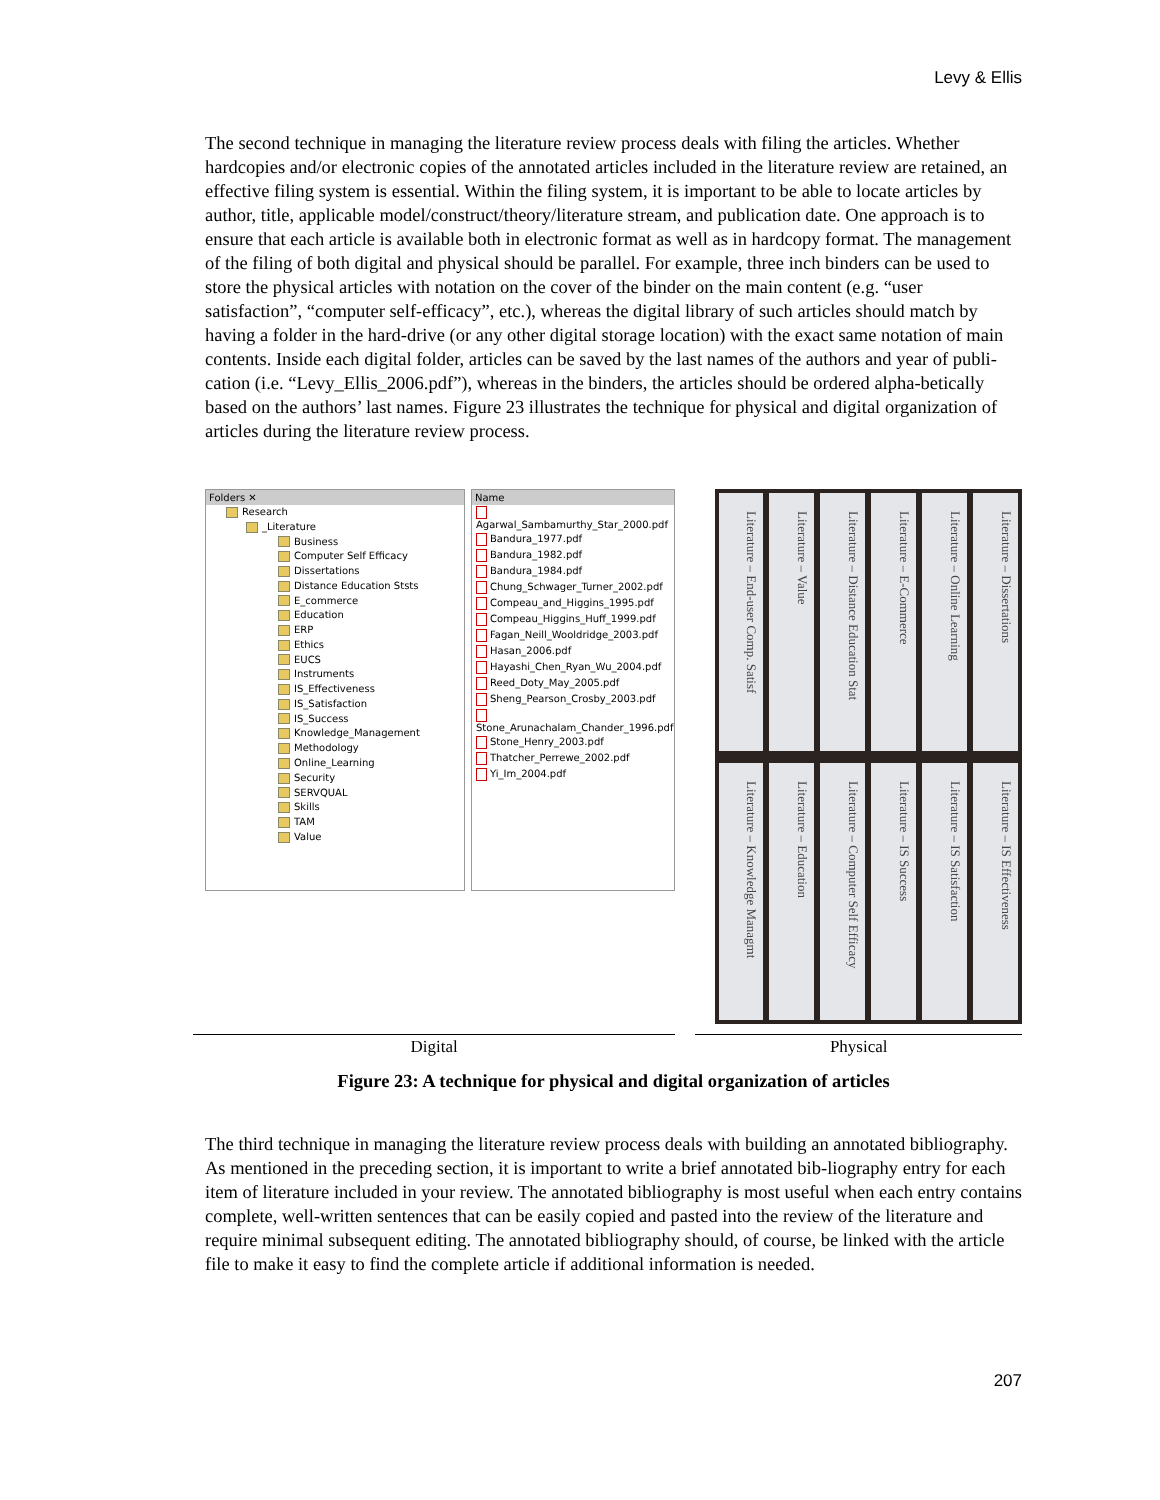Levy & Ellis
The second technique in managing the literature review process deals with filing the articles. Whether hardcopies and/or electronic copies of the annotated articles included in the literature review are retained, an effective filing system is essential. Within the filing system, it is important to be able to locate articles by author, title, applicable model/construct/theory/literature stream, and publication date. One approach is to ensure that each article is available both in electronic format as well as in hardcopy format. The management of the filing of both digital and physical should be parallel. For example, three inch binders can be used to store the physical articles with notation on the cover of the binder on the main content (e.g. “user satisfaction”, “computer self-efficacy”, etc.), whereas the digital library of such articles should match by having a folder in the hard-drive (or any other digital storage location) with the exact same notation of main contents. Inside each digital folder, articles can be saved by the last names of the authors and year of publi-cation (i.e. “Levy_Ellis_2006.pdf”), whereas in the binders, the articles should be ordered alpha-betically based on the authors’ last names. Figure 23 illustrates the technique for physical and digital organization of articles during the literature review process.
Folders ✕
Research
_Literature
Business
Computer Self Efficacy
Dissertations
Distance Education Ststs
E_commerce
Education
ERP
Ethics
EUCS
Instruments
IS_Effectiveness
IS_Satisfaction
IS_Success
Knowledge_Management
Methodology
Online_Learning
Security
SERVQUAL
Skills
TAM
Value
Name
Agarwal_Sambamurthy_Star_2000.pdf
Bandura_1977.pdf
Bandura_1982.pdf
Bandura_1984.pdf
Chung_Schwager_Turner_2002.pdf
Compeau_and_Higgins_1995.pdf
Compeau_Higgins_Huff_1999.pdf
Fagan_Neill_Wooldridge_2003.pdf
Hasan_2006.pdf
Hayashi_Chen_Ryan_Wu_2004.pdf
Reed_Doty_May_2005.pdf
Sheng_Pearson_Crosby_2003.pdf
Stone_Arunachalam_Chander_1996.pdf
Stone_Henry_2003.pdf
Thatcher_Perrewe_2002.pdf
Yi_Im_2004.pdf
Literature – End-user Comp. Satisf
Literature – Value
Literature – Distance Education Stat
Literature – E-Commerce
Literature – Online Learning
Literature – Dissertations
Literature – Knowledge Managmt
Literature – Education
Literature – Computer Self Efficacy
Literature – IS Success
Literature – IS Satisfaction
Literature – IS Effectiveness
Digital Physical
Figure 23: A technique for physical and digital organization of articles
The third technique in managing the literature review process deals with building an annotated bibliography. As mentioned in the preceding section, it is important to write a brief annotated bib-liography entry for each item of literature included in your review. The annotated bibliography is most useful when each entry contains complete, well-written sentences that can be easily copied and pasted into the review of the literature and require minimal subsequent editing. The annotated bibliography should, of course, be linked with the article file to make it easy to find the complete article if additional information is needed.
207